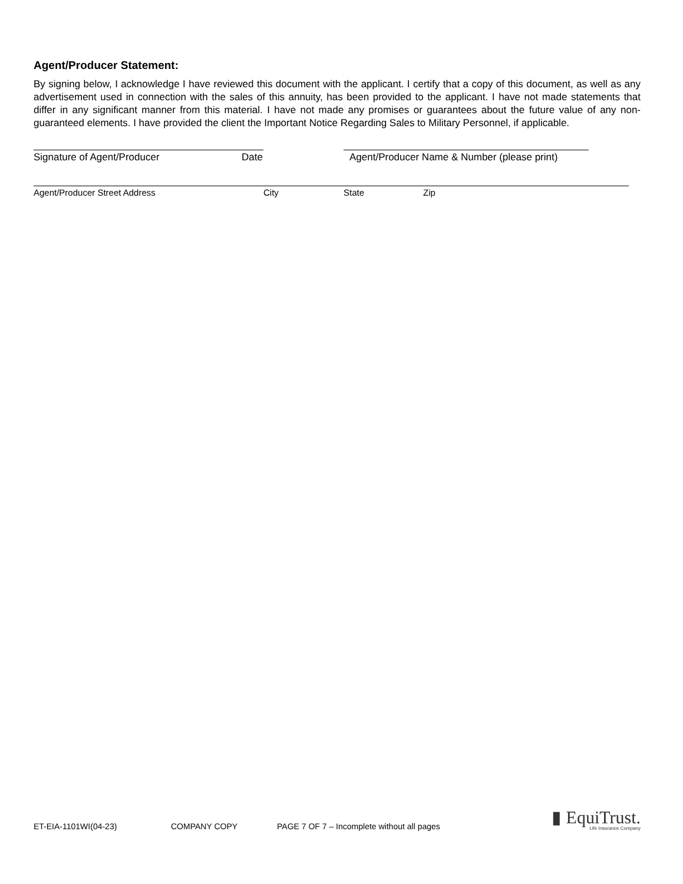Agent/Producer Statement:
By signing below, I acknowledge I have reviewed this document with the applicant. I certify that a copy of this document, as well as any advertisement used in connection with the sales of this annuity, has been provided to the applicant. I have not made statements that differ in any significant manner from this material. I have not made any promises or guarantees about the future value of any non-guaranteed elements. I have provided the client the Important Notice Regarding Sales to Military Personnel, if applicable.
Signature of Agent/Producer Date Agent/Producer Name & Number (please print)
Agent/Producer Street Address City State Zip
ET-EIA-1101WI(04-23) COMPANY COPY PAGE 7 OF 7 – Incomplete without all pages
▮ EquiTrust.
Life Insurance Company